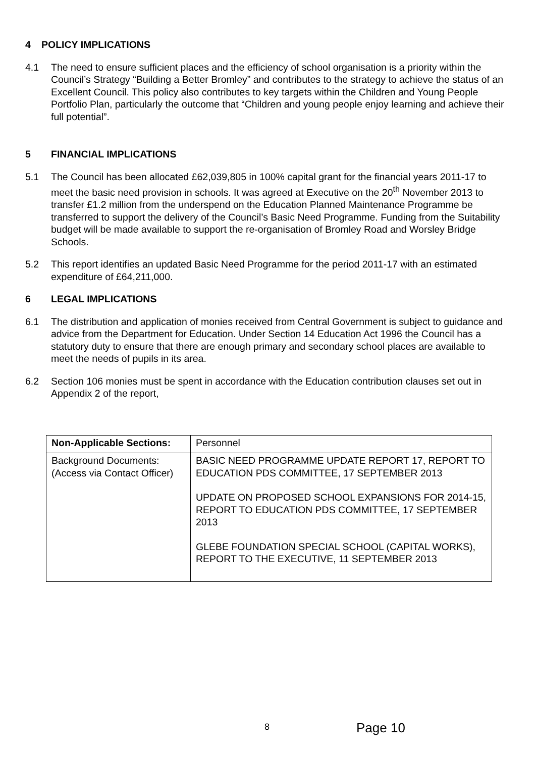4 POLICY IMPLICATIONS
4.1 The need to ensure sufficient places and the efficiency of school organisation is a priority within the Council’s Strategy “Building a Better Bromley” and contributes to the strategy to achieve the status of an Excellent Council. This policy also contributes to key targets within the Children and Young People Portfolio Plan, particularly the outcome that “Children and young people enjoy learning and achieve their full potential”.
5 FINANCIAL IMPLICATIONS
5.1 The Council has been allocated £62,039,805 in 100% capital grant for the financial years 2011-17 to meet the basic need provision in schools. It was agreed at Executive on the 20<sup>th</sup> November 2013 to transfer £1.2 million from the underspend on the Education Planned Maintenance Programme be transferred to support the delivery of the Council’s Basic Need Programme. Funding from the Suitability budget will be made available to support the re-organisation of Bromley Road and Worsley Bridge Schools.
5.2 This report identifies an updated Basic Need Programme for the period 2011-17 with an estimated expenditure of £64,211,000.
6 LEGAL IMPLICATIONS
6.1 The distribution and application of monies received from Central Government is subject to guidance and advice from the Department for Education. Under Section 14 Education Act 1996 the Council has a statutory duty to ensure that there are enough primary and secondary school places are available to meet the needs of pupils in its area.
6.2 Section 106 monies must be spent in accordance with the Education contribution clauses set out in Appendix 2 of the report,
| Non-Applicable Sections: | Personnel |
| Background Documents: (Access via Contact Officer) | BASIC NEED PROGRAMME UPDATE REPORT 17, REPORT TO EDUCATION PDS COMMITTEE, 17 SEPTEMBER 2013 UPDATE ON PROPOSED SCHOOL EXPANSIONS FOR 2014-15, REPORT TO EDUCATION PDS COMMITTEE, 17 SEPTEMBER 2013 GLEBE FOUNDATION SPECIAL SCHOOL (CAPITAL WORKS), REPORT TO THE EXECUTIVE, 11 SEPTEMBER 2013 |
8 Page 10